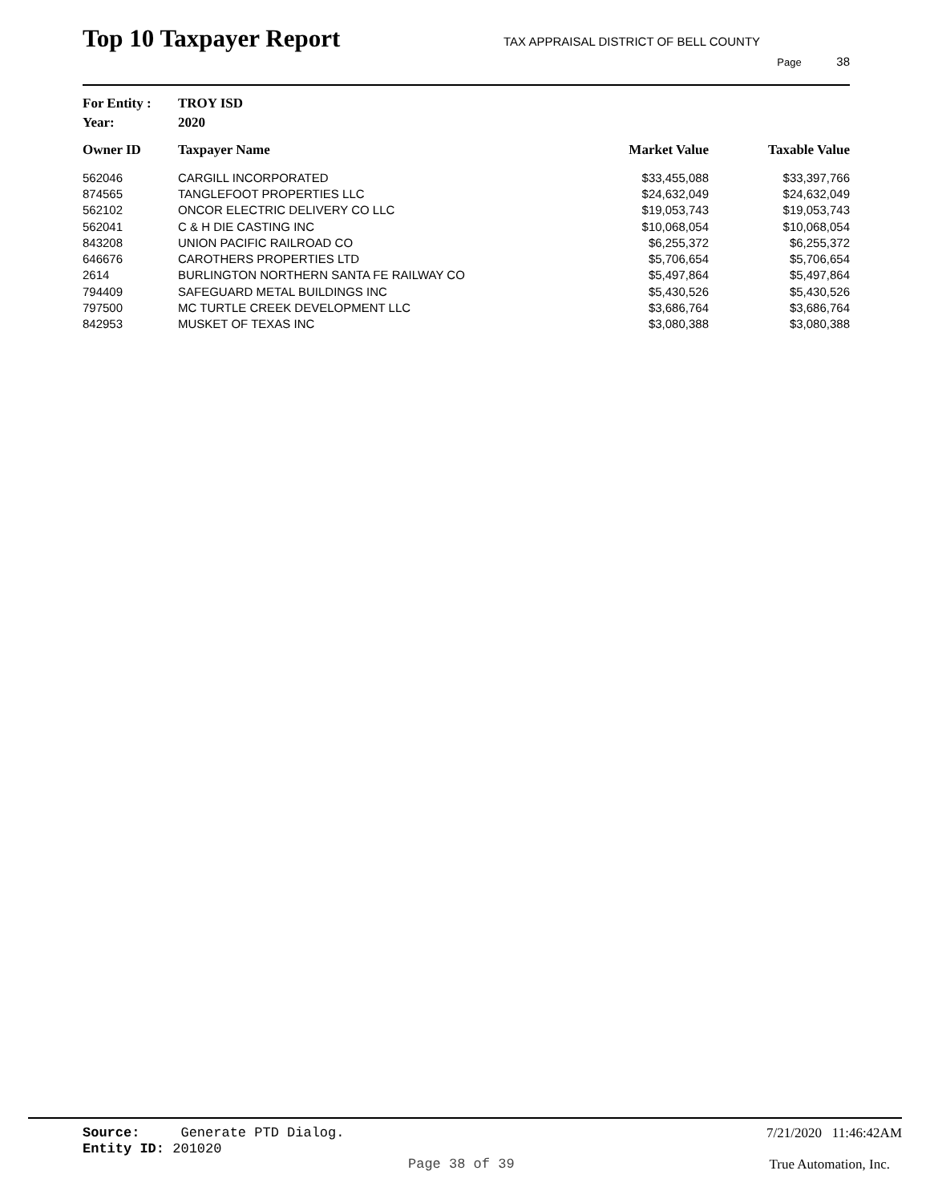Top 10 Taxpayer Report
TAX APPRAISAL DISTRICT OF BELL COUNTY
Page 38
For Entity : TROY ISD
Year: 2020
| Owner ID | Taxpayer Name | Market Value | Taxable Value |
| --- | --- | --- | --- |
| 562046 | CARGILL INCORPORATED | $33,455,088 | $33,397,766 |
| 874565 | TANGLEFOOT PROPERTIES LLC | $24,632,049 | $24,632,049 |
| 562102 | ONCOR ELECTRIC DELIVERY CO LLC | $19,053,743 | $19,053,743 |
| 562041 | C & H DIE CASTING INC | $10,068,054 | $10,068,054 |
| 843208 | UNION PACIFIC RAILROAD CO | $6,255,372 | $6,255,372 |
| 646676 | CAROTHERS PROPERTIES LTD | $5,706,654 | $5,706,654 |
| 2614 | BURLINGTON NORTHERN SANTA FE RAILWAY CO | $5,497,864 | $5,497,864 |
| 794409 | SAFEGUARD METAL BUILDINGS INC | $5,430,526 | $5,430,526 |
| 797500 | MC TURTLE CREEK DEVELOPMENT LLC | $3,686,764 | $3,686,764 |
| 842953 | MUSKET OF TEXAS INC | $3,080,388 | $3,080,388 |
Source: Generate PTD Dialog. 7/21/2020 11:46:42AM
Entity ID: 201020
Page 38 of 39 True Automation, Inc.